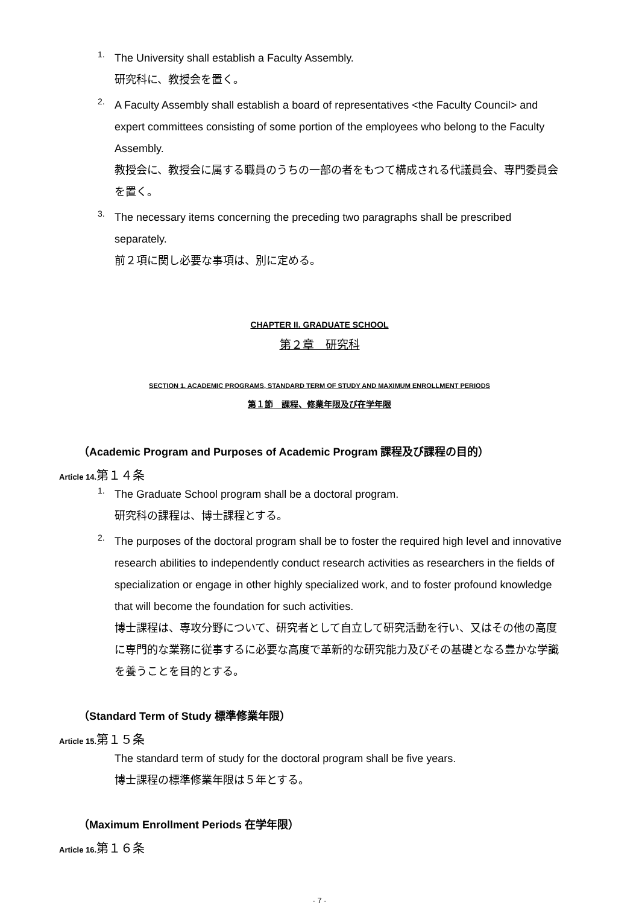1.
The University shall establish a Faculty Assembly.
研究科に、教授会を置く。
2.
A Faculty Assembly shall establish a board of representatives <the Faculty Council> and expert committees consisting of some portion of the employees who belong to the Faculty Assembly.
教授会に、教授会に属する職員のうちの一部の者をもつて構成される代議員会、専門委員会を置く。
3.
The necessary items concerning the preceding two paragraphs shall be prescribed separately.
前２項に関し必要な事項は、別に定める。
CHAPTER II. GRADUATE SCHOOL
第２章　研究科
SECTION 1. ACADEMIC PROGRAMS, STANDARD TERM OF STUDY AND MAXIMUM ENROLLMENT PERIODS
第１節　課程、修業年限及び在学年限
（Academic Program and Purposes of Academic Program 課程及び課程の目的）
Article 14.第１４条
1.
The Graduate School program shall be a doctoral program.
研究科の課程は、博士課程とする。
2.
The purposes of the doctoral program shall be to foster the required high level and innovative research abilities to independently conduct research activities as researchers in the fields of specialization or engage in other highly specialized work, and to foster profound knowledge that will become the foundation for such activities.
博士課程は、専攻分野について、研究者として自立して研究活動を行い、又はその他の高度に専門的な業務に従事するに必要な高度で革新的な研究能力及びその基礎となる豊かな学識を養うことを目的とする。
（Standard Term of Study 標準修業年限）
Article 15.第１５条
The standard term of study for the doctoral program shall be five years.
博士課程の標準修業年限は５年とする。
（Maximum Enrollment Periods 在学年限）
Article 16.第１６条
- 7 -